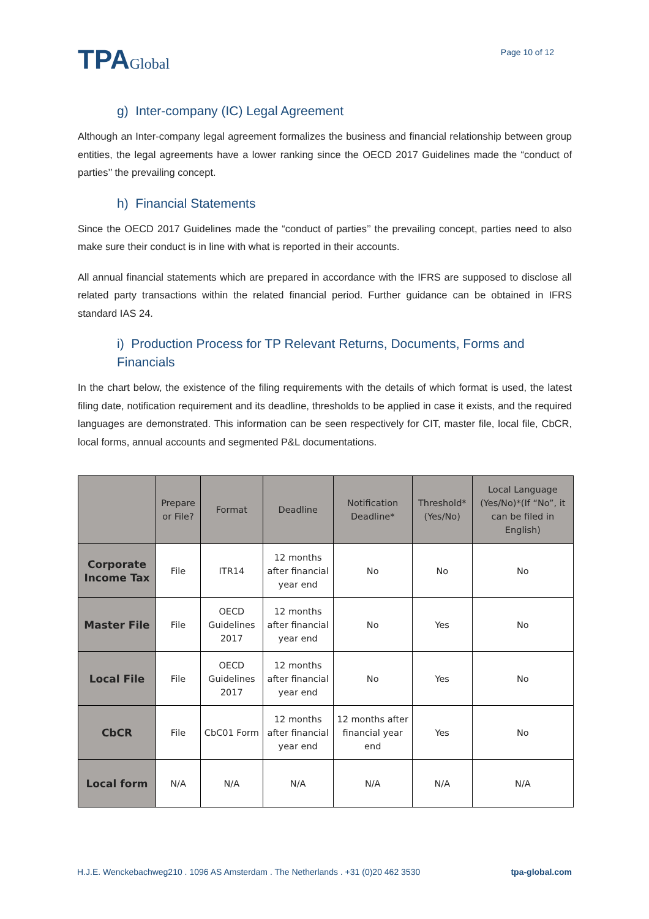TPAGlobal
Page 10 of 12
g) Inter-company (IC) Legal Agreement
Although an Inter-company legal agreement formalizes the business and financial relationship between group entities, the legal agreements have a lower ranking since the OECD 2017 Guidelines made the “conduct of parties’’ the prevailing concept.
h) Financial Statements
Since the OECD 2017 Guidelines made the “conduct of parties’’ the prevailing concept, parties need to also make sure their conduct is in line with what is reported in their accounts.
All annual financial statements which are prepared in accordance with the IFRS are supposed to disclose all related party transactions within the related financial period. Further guidance can be obtained in IFRS standard IAS 24.
i) Production Process for TP Relevant Returns, Documents, Forms and Financials
In the chart below, the existence of the filing requirements with the details of which format is used, the latest filing date, notification requirement and its deadline, thresholds to be applied in case it exists, and the required languages are demonstrated. This information can be seen respectively for CIT, master file, local file, CbCR, local forms, annual accounts and segmented P&L documentations.
| | Prepare or File? | Format | Deadline | Notification Deadline* | Threshold* (Yes/No) | Local Language (Yes/No)*(If “No”, it can be filed in English) |
| --- | --- | --- | --- | --- | --- | --- |
| Corporate Income Tax | File | ITR14 | 12 months after financial year end | No | No | No |
| Master File | File | OECD Guidelines 2017 | 12 months after financial year end | No | Yes | No |
| Local File | File | OECD Guidelines 2017 | 12 months after financial year end | No | Yes | No |
| CbCR | File | CbC01 Form | 12 months after financial year end | 12 months after financial year end | Yes | No |
| Local form | N/A | N/A | N/A | N/A | N/A | N/A |
H.J.E. Wenckebachweg210 . 1096 AS Amsterdam . The Netherlands . +31 (0)20 462 3530 tpa-global.com